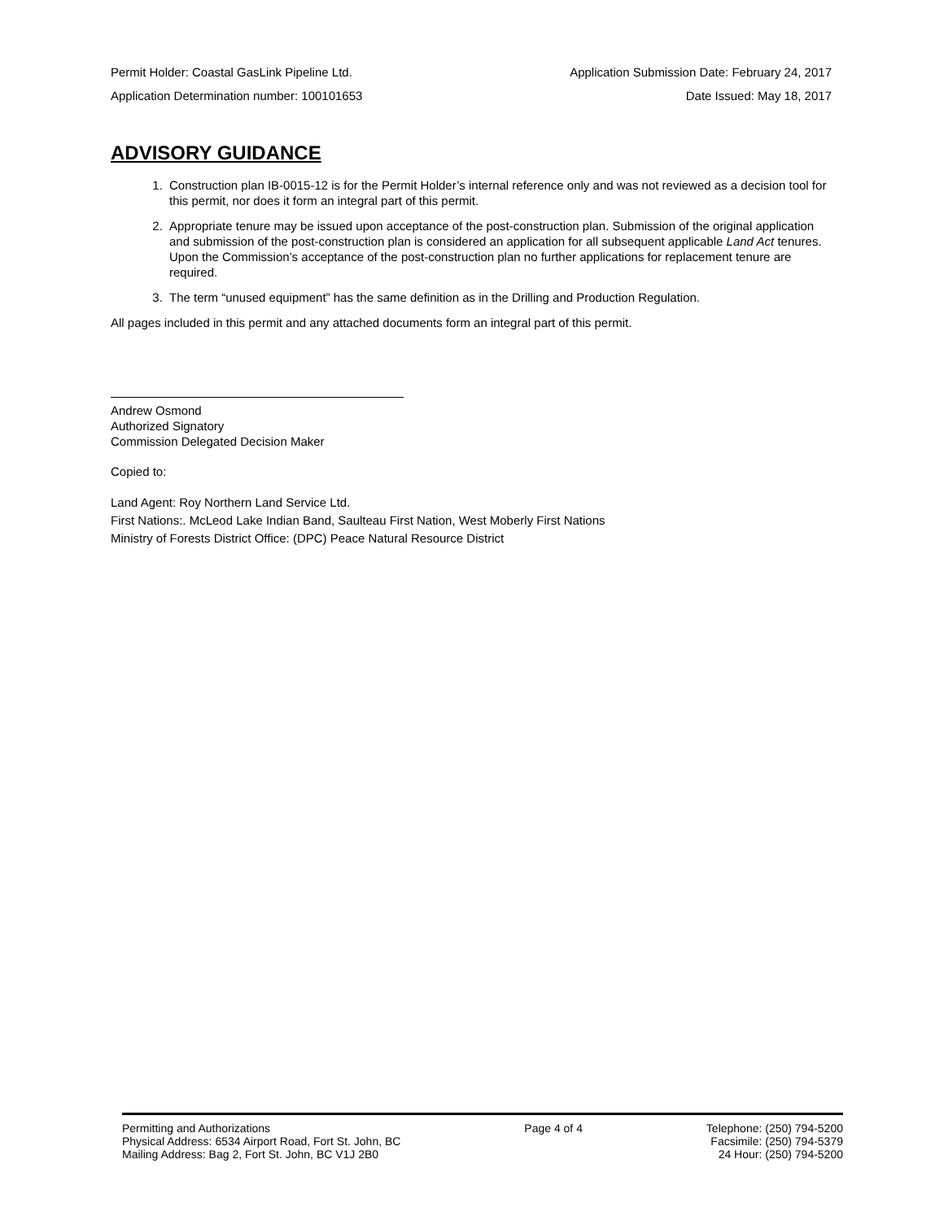Permit Holder: Coastal GasLink Pipeline Ltd. Application Submission Date: February 24, 2017
Application Determination number: 100101653 Date Issued: May 18, 2017
ADVISORY GUIDANCE
1. Construction plan IB-0015-12 is for the Permit Holder’s internal reference only and was not reviewed as a decision tool for this permit, nor does it form an integral part of this permit.
2. Appropriate tenure may be issued upon acceptance of the post-construction plan. Submission of the original application and submission of the post-construction plan is considered an application for all subsequent applicable Land Act tenures. Upon the Commission’s acceptance of the post-construction plan no further applications for replacement tenure are required.
3. The term “unused equipment” has the same definition as in the Drilling and Production Regulation.
All pages included in this permit and any attached documents form an integral part of this permit.
Andrew Osmond
Authorized Signatory
Commission Delegated Decision Maker
Copied to:
Land Agent: Roy Northern Land Service Ltd.
First Nations:. McLeod Lake Indian Band, Saulteau First Nation, West Moberly First Nations
Ministry of Forests District Office: (DPC) Peace Natural Resource District
Permitting and Authorizations
Physical Address: 6534 Airport Road, Fort St. John, BC
Mailing Address: Bag 2, Fort St. John, BC V1J 2B0
Page 4 of 4 Telephone: (250) 794-5200
Facsimile: (250) 794-5379
24 Hour: (250) 794-5200